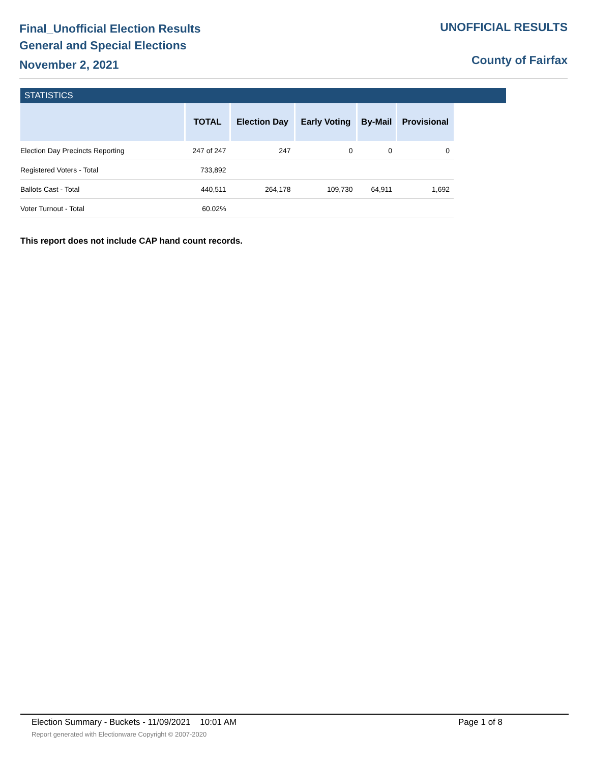Final_Unofficial Election Results
General and Special Elections
November 2, 2021
UNOFFICIAL RESULTS
County of Fairfax
STATISTICS
| | TOTAL | Election Day | Early Voting | By-Mail | Provisional |
| --- | --- | --- | --- | --- | --- |
| Election Day Precincts Reporting | 247 of 247 | 247 | 0 | 0 | 0 |
| Registered Voters - Total | 733,892 | | | | |
| Ballots Cast - Total | 440,511 | 264,178 | 109,730 | 64,911 | 1,692 |
| Voter Turnout - Total | 60.02% | | | | |
This report does not include CAP hand count records.
Election Summary - Buckets - 11/09/2021 10:01 AM Page 1 of 8
Report generated with Electionware Copyright © 2007-2020